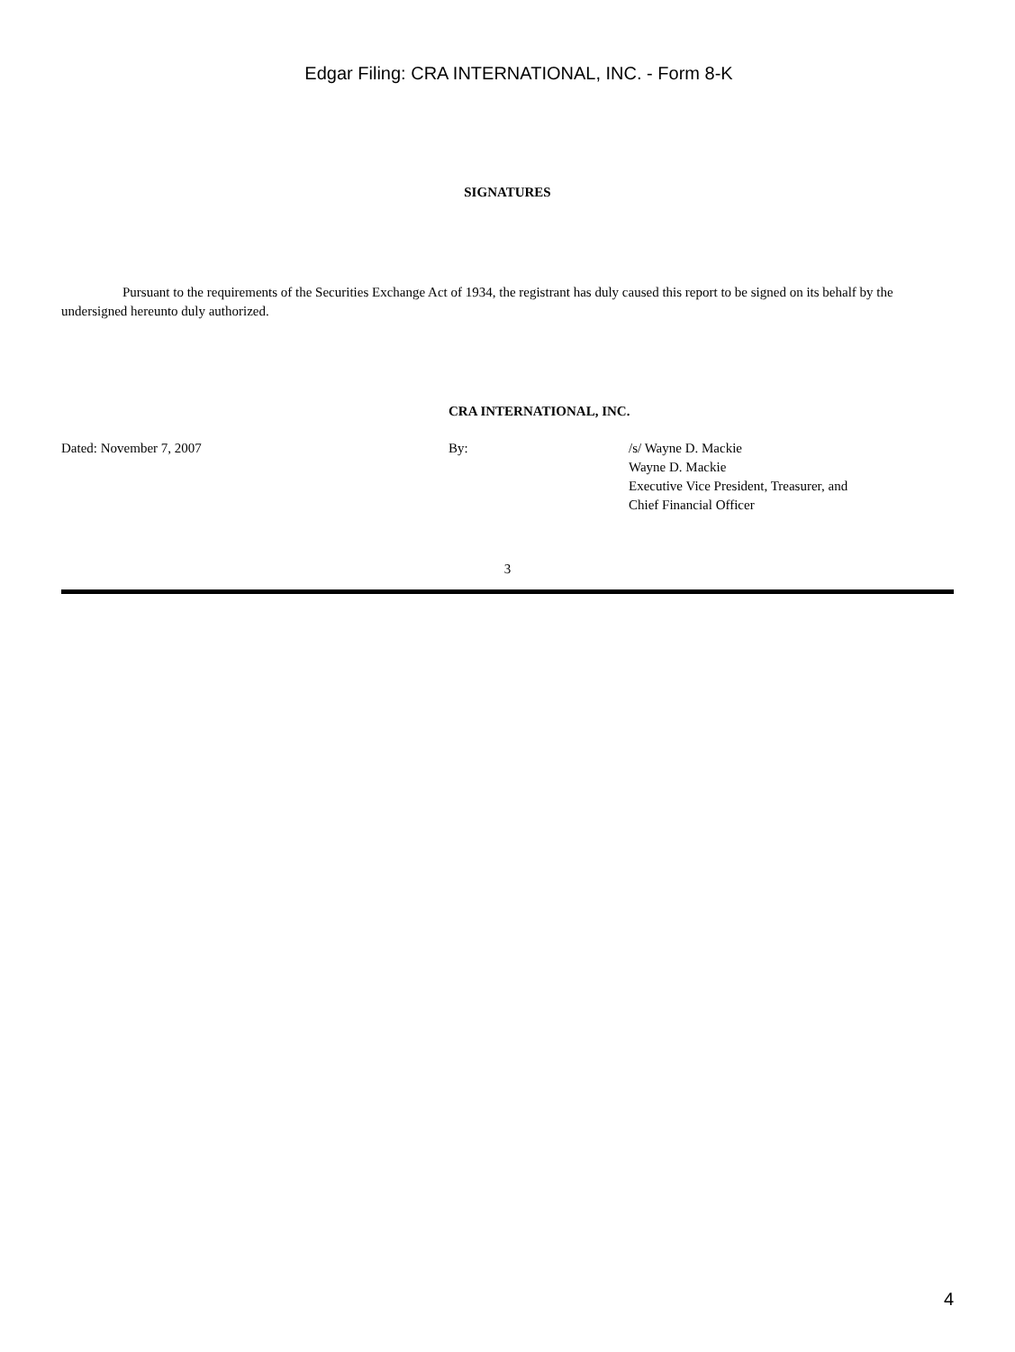Edgar Filing: CRA INTERNATIONAL, INC. - Form 8-K
SIGNATURES
Pursuant to the requirements of the Securities Exchange Act of 1934, the registrant has duly caused this report to be signed on its behalf by the undersigned hereunto duly authorized.
CRA INTERNATIONAL, INC.
Dated: November 7, 2007 By: /s/ Wayne D. Mackie
Wayne D. Mackie
Executive Vice President, Treasurer, and
Chief Financial Officer
3
4